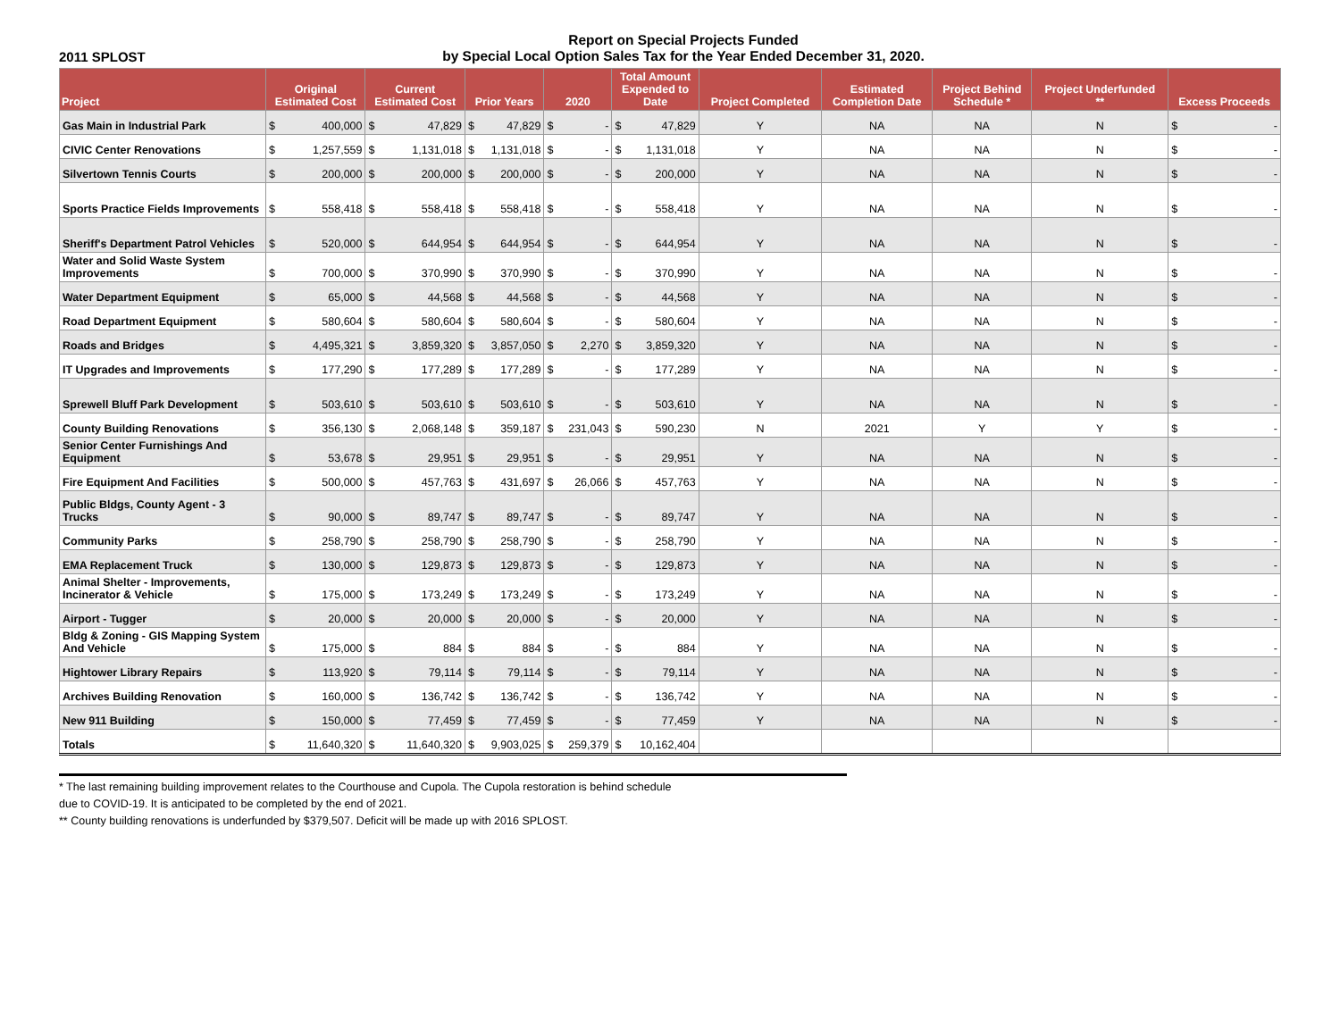2011 SPLOST
Report on Special Projects Funded
by Special Local Option Sales Tax for the Year Ended December 31, 2020.
| Project | Original Estimated Cost | | Current Estimated Cost | | Prior Years | | 2020 | | Total Amount Expended to Date | | Project Completed | Estimated Completion Date | Project Behind Schedule * | Project Underfunded ** | Excess Proceeds | |
| --- | --- | --- | --- | --- | --- | --- | --- | --- | --- | --- | --- | --- | --- | --- | --- | --- |
| Gas Main in Industrial Park | $ | 400,000 | $ | 47,829 | $ | 47,829 | $ | - | $ | 47,829 | Y | NA | NA | N | $ | - |
| CIVIC Center Renovations | $ | 1,257,559 | $ | 1,131,018 | $ | 1,131,018 | $ | - | $ | 1,131,018 | Y | NA | NA | N | $ | - |
| Silvertown Tennis Courts | $ | 200,000 | $ | 200,000 | $ | 200,000 | $ | - | $ | 200,000 | Y | NA | NA | N | $ | - |
| Sports Practice Fields Improvements | $ | 558,418 | $ | 558,418 | $ | 558,418 | $ | - | $ | 558,418 | Y | NA | NA | N | $ | - |
| Sheriff's Department Patrol Vehicles | $ | 520,000 | $ | 644,954 | $ | 644,954 | $ | - | $ | 644,954 | Y | NA | NA | N | $ | - |
| Water and Solid Waste System Improvements | $ | 700,000 | $ | 370,990 | $ | 370,990 | $ | - | $ | 370,990 | Y | NA | NA | N | $ | - |
| Water Department Equipment | $ | 65,000 | $ | 44,568 | $ | 44,568 | $ | - | $ | 44,568 | Y | NA | NA | N | $ | - |
| Road Department Equipment | $ | 580,604 | $ | 580,604 | $ | 580,604 | $ | - | $ | 580,604 | Y | NA | NA | N | $ | - |
| Roads and Bridges | $ | 4,495,321 | $ | 3,859,320 | $ | 3,857,050 | $ | 2,270 | $ | 3,859,320 | Y | NA | NA | N | $ | - |
| IT Upgrades and Improvements | $ | 177,290 | $ | 177,289 | $ | 177,289 | $ | - | $ | 177,289 | Y | NA | NA | N | $ | - |
| Sprewell Bluff Park Development | $ | 503,610 | $ | 503,610 | $ | 503,610 | $ | - | $ | 503,610 | Y | NA | NA | N | $ | - |
| County Building Renovations | $ | 356,130 | $ | 2,068,148 | $ | 359,187 | $ | 231,043 | $ | 590,230 | N | 2021 | Y | Y | $ | - |
| Senior Center Furnishings And Equipment | $ | 53,678 | $ | 29,951 | $ | 29,951 | $ | - | $ | 29,951 | Y | NA | NA | N | $ | - |
| Fire Equipment And Facilities | $ | 500,000 | $ | 457,763 | $ | 431,697 | $ | 26,066 | $ | 457,763 | Y | NA | NA | N | $ | - |
| Public Bldgs, County Agent - 3 Trucks | $ | 90,000 | $ | 89,747 | $ | 89,747 | $ | - | $ | 89,747 | Y | NA | NA | N | $ | - |
| Community Parks | $ | 258,790 | $ | 258,790 | $ | 258,790 | $ | - | $ | 258,790 | Y | NA | NA | N | $ | - |
| EMA Replacement Truck | $ | 130,000 | $ | 129,873 | $ | 129,873 | $ | - | $ | 129,873 | Y | NA | NA | N | $ | - |
| Animal Shelter - Improvements, Incinerator & Vehicle | $ | 175,000 | $ | 173,249 | $ | 173,249 | $ | - | $ | 173,249 | Y | NA | NA | N | $ | - |
| Airport - Tugger | $ | 20,000 | $ | 20,000 | $ | 20,000 | $ | - | $ | 20,000 | Y | NA | NA | N | $ | - |
| Bldg & Zoning - GIS Mapping System And Vehicle | $ | 175,000 | $ | 884 | $ | 884 | $ | - | $ | 884 | Y | NA | NA | N | $ | - |
| Hightower Library Repairs | $ | 113,920 | $ | 79,114 | $ | 79,114 | $ | - | $ | 79,114 | Y | NA | NA | N | $ | - |
| Archives Building Renovation | $ | 160,000 | $ | 136,742 | $ | 136,742 | $ | - | $ | 136,742 | Y | NA | NA | N | $ | - |
| New 911 Building | $ | 150,000 | $ | 77,459 | $ | 77,459 | $ | - | $ | 77,459 | Y | NA | NA | N | $ | - |
| Totals | $ | 11,640,320 | $ | 11,640,320 | $ | 9,903,025 | $ | 259,379 | $ | 10,162,404 | | | | | | |
* The last remaining building improvement relates to the Courthouse and Cupola. The Cupola restoration is behind schedule
due to COVID-19. It is anticipated to be completed by the end of 2021.
** County building renovations is underfunded by $379,507. Deficit will be made up with 2016 SPLOST.